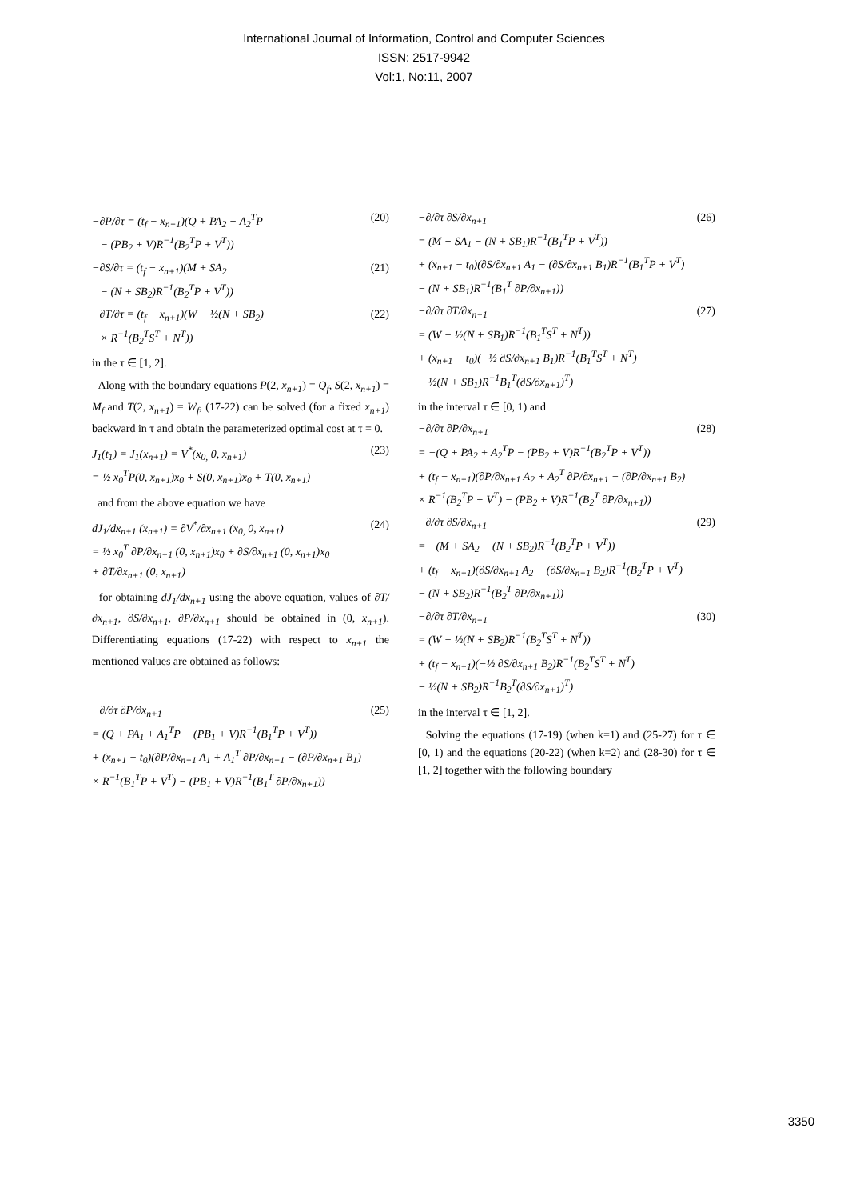International Journal of Information, Control and Computer Sciences
ISSN: 2517-9942
Vol:1, No:11, 2007
−∂P/∂τ = (t<sub>f</sub> − x<sub>n+1</sub>)(Q + PA<sub>2</sub> + A<sub>2</sub><sup>T</sup>P
− (PB<sub>2</sub> + V)R<sup>−1</sup>(B<sub>2</sub><sup>T</sup>P + V<sup>T</sup>)) (20)
−∂S/∂τ = (t<sub>f</sub> − x<sub>n+1</sub>)(M + SA<sub>2</sub>
− (N + SB<sub>2</sub>)R<sup>−1</sup>(B<sub>2</sub><sup>T</sup>P + V<sup>T</sup>)) (21)
−∂T/∂τ = (t<sub>f</sub> − x<sub>n+1</sub>)(W − ½(N + SB<sub>2</sub>)
× R<sup>−1</sup>(B<sub>2</sub><sup>T</sup>S<sup>T</sup> + N<sup>T</sup>)) (22)
in the τ ∈ [1, 2].
Along with the boundary equations P(2, x<sub>n+1</sub>) = Q<sub>f</sub>, S(2, x<sub>n+1</sub>) = M<sub>f</sub> and T(2, x<sub>n+1</sub>) = W<sub>f</sub>, (17-22) can be solved (for a fixed x<sub>n+1</sub>) backward in τ and obtain the parameterized optimal cost at τ = 0.
J<sub>1</sub>(t<sub>1</sub>) = J<sub>1</sub>(x<sub>n+1</sub>) = V<sup>*</sup>(x<sub>0,</sub> 0, x<sub>n+1</sub>)
= ½ x<sub>0</sub><sup>T</sup>P(0, x<sub>n+1</sub>)x<sub>0</sub> + S(0, x<sub>n+1</sub>)x<sub>0</sub> + T(0, x<sub>n+1</sub>) (23)
and from the above equation we have
dJ<sub>1</sub>/dx<sub>n+1</sub> (x<sub>n+1</sub>) = ∂V<sup>*</sup>/∂x<sub>n+1</sub> (x<sub>0,</sub> 0, x<sub>n+1</sub>)
= ½ x<sub>0</sub><sup>T</sup> ∂P/∂x<sub>n+1</sub> (0, x<sub>n+1</sub>)x<sub>0</sub> + ∂S/∂x<sub>n+1</sub> (0, x<sub>n+1</sub>)x<sub>0</sub>
+ ∂T/∂x<sub>n+1</sub> (0, x<sub>n+1</sub>) (24)
for obtaining dJ<sub>1</sub>/dx<sub>n+1</sub> using the above equation, values of ∂T/∂x<sub>n+1</sub>, ∂S/∂x<sub>n+1</sub>, ∂P/∂x<sub>n+1</sub> should be obtained in (0, x<sub>n+1</sub>). Differentiating equations (17-22) with respect to x<sub>n+1</sub> the mentioned values are obtained as follows:
−∂/∂τ ∂P/∂x<sub>n+1</sub>
= (Q + PA<sub>1</sub> + A<sub>1</sub><sup>T</sup>P − (PB<sub>1</sub> + V)R<sup>−1</sup>(B<sub>1</sub><sup>T</sup>P + V<sup>T</sup>))
+ (x<sub>n+1</sub> − t<sub>0</sub>)(∂P/∂x<sub>n+1</sub> A<sub>1</sub> + A<sub>1</sub><sup>T</sup> ∂P/∂x<sub>n+1</sub> − (∂P/∂x<sub>n+1</sub> B<sub>1</sub>)
× R<sup>−1</sup>(B<sub>1</sub><sup>T</sup>P + V<sup>T</sup>) − (PB<sub>1</sub> + V)R<sup>−1</sup>(B<sub>1</sub><sup>T</sup> ∂P/∂x<sub>n+1</sub>)) (25)
−∂/∂τ ∂S/∂x<sub>n+1</sub>
= (M + SA<sub>1</sub> − (N + SB<sub>1</sub>)R<sup>−1</sup>(B<sub>1</sub><sup>T</sup>P + V<sup>T</sup>))
+ (x<sub>n+1</sub> − t<sub>0</sub>)(∂S/∂x<sub>n+1</sub> A<sub>1</sub> − (∂S/∂x<sub>n+1</sub> B<sub>1</sub>)R<sup>−1</sup>(B<sub>1</sub><sup>T</sup>P + V<sup>T</sup>)
− (N + SB<sub>1</sub>)R<sup>−1</sup>(B<sub>1</sub><sup>T</sup> ∂P/∂x<sub>n+1</sub>)) (26)
−∂/∂τ ∂T/∂x<sub>n+1</sub>
= (W − ½(N + SB<sub>1</sub>)R<sup>−1</sup>(B<sub>1</sub><sup>T</sup>S<sup>T</sup> + N<sup>T</sup>))
+ (x<sub>n+1</sub> − t<sub>0</sub>)(−½ ∂S/∂x<sub>n+1</sub> B<sub>1</sub>)R<sup>−1</sup>(B<sub>1</sub><sup>T</sup>S<sup>T</sup> + N<sup>T</sup>)
− ½(N + SB<sub>1</sub>)R<sup>−1</sup>B<sub>1</sub><sup>T</sup>(∂S/∂x<sub>n+1</sub>)<sup>T</sup>) (27)
in the interval τ ∈ [0, 1) and
−∂/∂τ ∂P/∂x<sub>n+1</sub>
= −(Q + PA<sub>2</sub> + A<sub>2</sub><sup>T</sup>P − (PB<sub>2</sub> + V)R<sup>−1</sup>(B<sub>2</sub><sup>T</sup>P + V<sup>T</sup>))
+ (t<sub>f</sub> − x<sub>n+1</sub>)(∂P/∂x<sub>n+1</sub> A<sub>2</sub> + A<sub>2</sub><sup>T</sup> ∂P/∂x<sub>n+1</sub> − (∂P/∂x<sub>n+1</sub> B<sub>2</sub>)
× R<sup>−1</sup>(B<sub>2</sub><sup>T</sup>P + V<sup>T</sup>) − (PB<sub>2</sub> + V)R<sup>−1</sup>(B<sub>2</sub><sup>T</sup> ∂P/∂x<sub>n+1</sub>)) (28)
−∂/∂τ ∂S/∂x<sub>n+1</sub>
= −(M + SA<sub>2</sub> − (N + SB<sub>2</sub>)R<sup>−1</sup>(B<sub>2</sub><sup>T</sup>P + V<sup>T</sup>))
+ (t<sub>f</sub> − x<sub>n+1</sub>)(∂S/∂x<sub>n+1</sub> A<sub>2</sub> − (∂S/∂x<sub>n+1</sub> B<sub>2</sub>)R<sup>−1</sup>(B<sub>2</sub><sup>T</sup>P + V<sup>T</sup>)
− (N + SB<sub>2</sub>)R<sup>−1</sup>(B<sub>2</sub><sup>T</sup> ∂P/∂x<sub>n+1</sub>)) (29)
−∂/∂τ ∂T/∂x<sub>n+1</sub>
= (W − ½(N + SB<sub>2</sub>)R<sup>−1</sup>(B<sub>2</sub><sup>T</sup>S<sup>T</sup> + N<sup>T</sup>))
+ (t<sub>f</sub> − x<sub>n+1</sub>)(−½ ∂S/∂x<sub>n+1</sub> B<sub>2</sub>)R<sup>−1</sup>(B<sub>2</sub><sup>T</sup>S<sup>T</sup> + N<sup>T</sup>)
− ½(N + SB<sub>2</sub>)R<sup>−1</sup>B<sub>2</sub><sup>T</sup>(∂S/∂x<sub>n+1</sub>)<sup>T</sup>) (30)
in the interval τ ∈ [1, 2].
Solving the equations (17-19) (when k=1) and (25-27) for τ ∈ [0, 1) and the equations (20-22) (when k=2) and (28-30) for τ ∈ [1, 2] together with the following boundary
3350